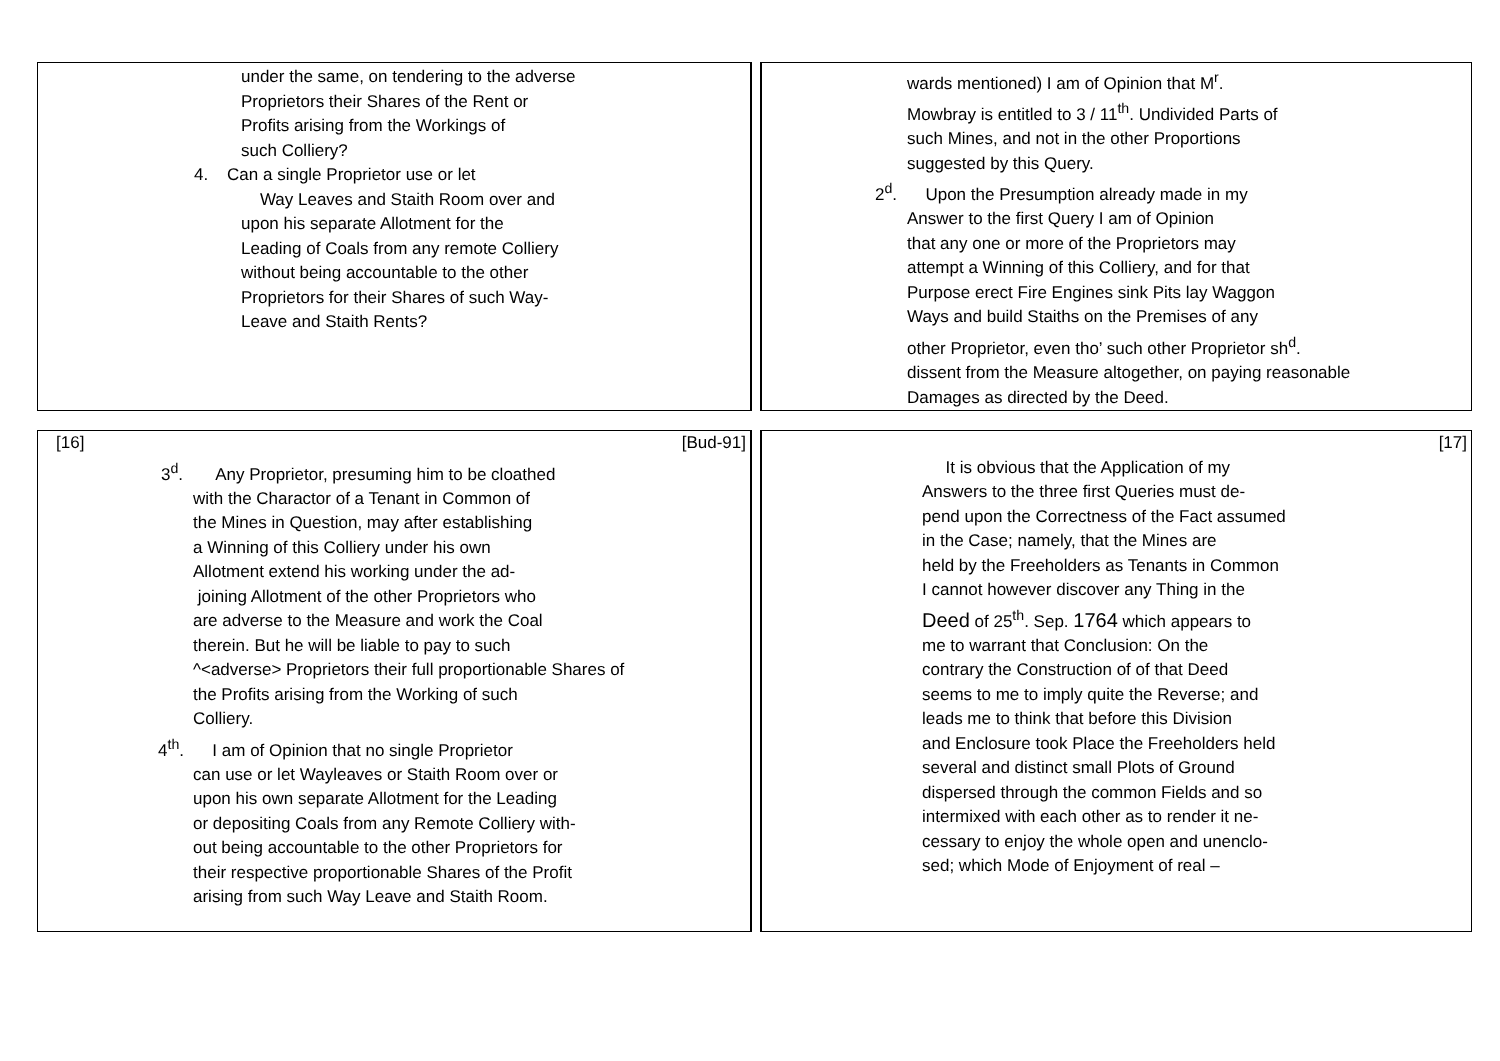| under the same, on tendering to the adverse Proprietors their Shares of the Rent or Profits arising from the Workings of such Colliery? 4. Can a single Proprietor use or let Way Leaves and Staith Room over and upon his separate Allotment for the Leading of Coals from any remote Colliery without being accountable to the other Proprietors for their Shares of such Way- Leave and Staith Rents? | | wards mentioned) I am of Opinion that M<sup>r</sup>. Mowbray is entitled to 3 / 11<sup>th</sup>. Undivided Parts of such Mines, and not in the other Proportions suggested by this Query. 2<sup>d</sup>. Upon the Presumption already made in my Answer to the first Query I am of Opinion that any one or more of the Proprietors may attempt a Winning of this Colliery, and for that Purpose erect Fire Engines sink Pits lay Waggon Ways and build Staiths on the Premises of any other Proprietor, even tho’ such other Proprietor sh<sup>d</sup>. dissent from the Measure altogether, on paying reasonable Damages as directed by the Deed. |
| [16] [Bud-91] 3<sup>d</sup>. Any Proprietor, presuming him to be cloathed with the Charactor of a Tenant in Common of the Mines in Question, may after establishing a Winning of this Colliery under his own Allotment extend his working under the ad- joining Allotment of the other Proprietors who are adverse to the Measure and work the Coal therein. But he will be liable to pay to such ^<adverse> Proprietors their full proportionable Shares of the Profits arising from the Working of such Colliery. 4<sup>th</sup>. I am of Opinion that no single Proprietor can use or let Wayleaves or Staith Room over or upon his own separate Allotment for the Leading or depositing Coals from any Remote Colliery with- out being accountable to the other Proprietors for their respective proportionable Shares of the Profit arising from such Way Leave and Staith Room. | | [17] It is obvious that the Application of my Answers to the three first Queries must de- pend upon the Correctness of the Fact assumed in the Case; namely, that the Mines are held by the Freeholders as Tenants in Common I cannot however discover any Thing in the Deed of 25<sup>th</sup>. Sep. 1764 which appears to me to warrant that Conclusion: On the contrary the Construction of of that Deed seems to me to imply quite the Reverse; and leads me to think that before this Division and Enclosure took Place the Freeholders held several and distinct small Plots of Ground dispersed through the common Fields and so intermixed with each other as to render it ne- cessary to enjoy the whole open and unenclo- sed; which Mode of Enjoyment of real – |